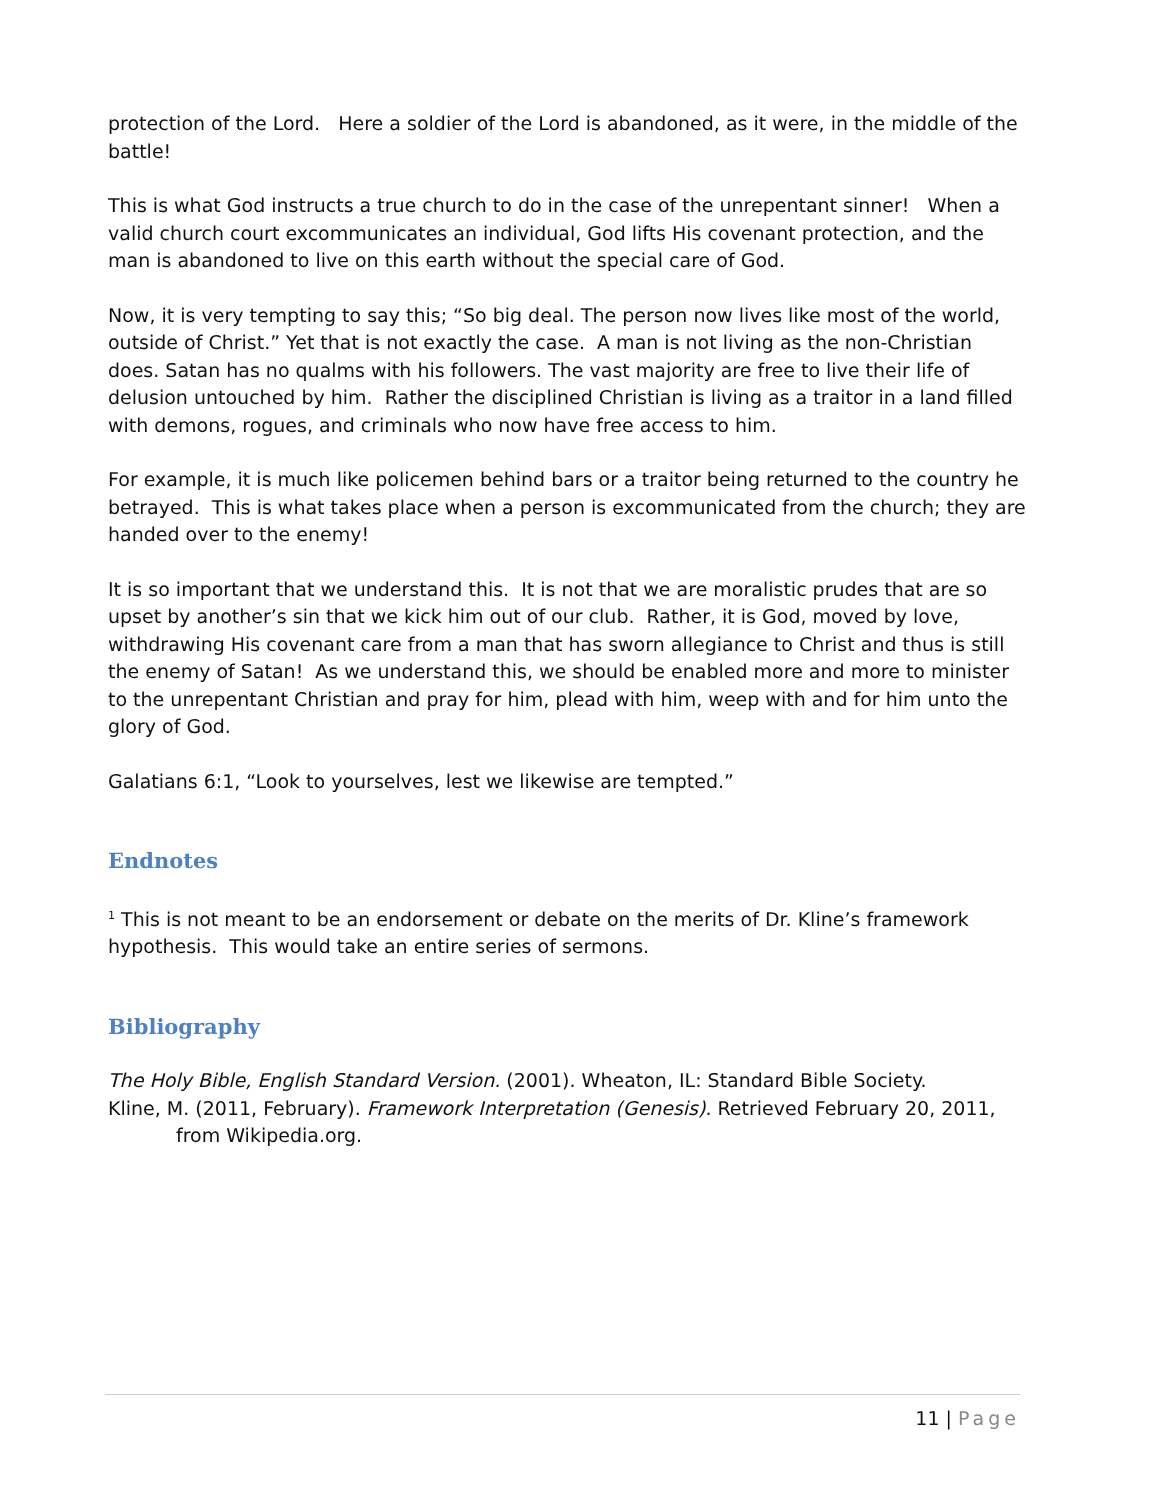protection of the Lord. Here a soldier of the Lord is abandoned, as it were, in the middle of the battle!
This is what God instructs a true church to do in the case of the unrepentant sinner! When a valid church court excommunicates an individual, God lifts His covenant protection, and the man is abandoned to live on this earth without the special care of God.
Now, it is very tempting to say this; “So big deal. The person now lives like most of the world, outside of Christ.” Yet that is not exactly the case. A man is not living as the non-Christian does. Satan has no qualms with his followers. The vast majority are free to live their life of delusion untouched by him. Rather the disciplined Christian is living as a traitor in a land filled with demons, rogues, and criminals who now have free access to him.
For example, it is much like policemen behind bars or a traitor being returned to the country he betrayed. This is what takes place when a person is excommunicated from the church; they are handed over to the enemy!
It is so important that we understand this. It is not that we are moralistic prudes that are so upset by another’s sin that we kick him out of our club. Rather, it is God, moved by love, withdrawing His covenant care from a man that has sworn allegiance to Christ and thus is still the enemy of Satan! As we understand this, we should be enabled more and more to minister to the unrepentant Christian and pray for him, plead with him, weep with and for him unto the glory of God.
Galatians 6:1, “Look to yourselves, lest we likewise are tempted.”
Endnotes
<sup>1</sup> This is not meant to be an endorsement or debate on the merits of Dr. Kline’s framework hypothesis. This would take an entire series of sermons.
Bibliography
The Holy Bible, English Standard Version. (2001). Wheaton, IL: Standard Bible Society.
Kline, M. (2011, February). Framework Interpretation (Genesis). Retrieved February 20, 2011, from Wikipedia.org.
11 | Page